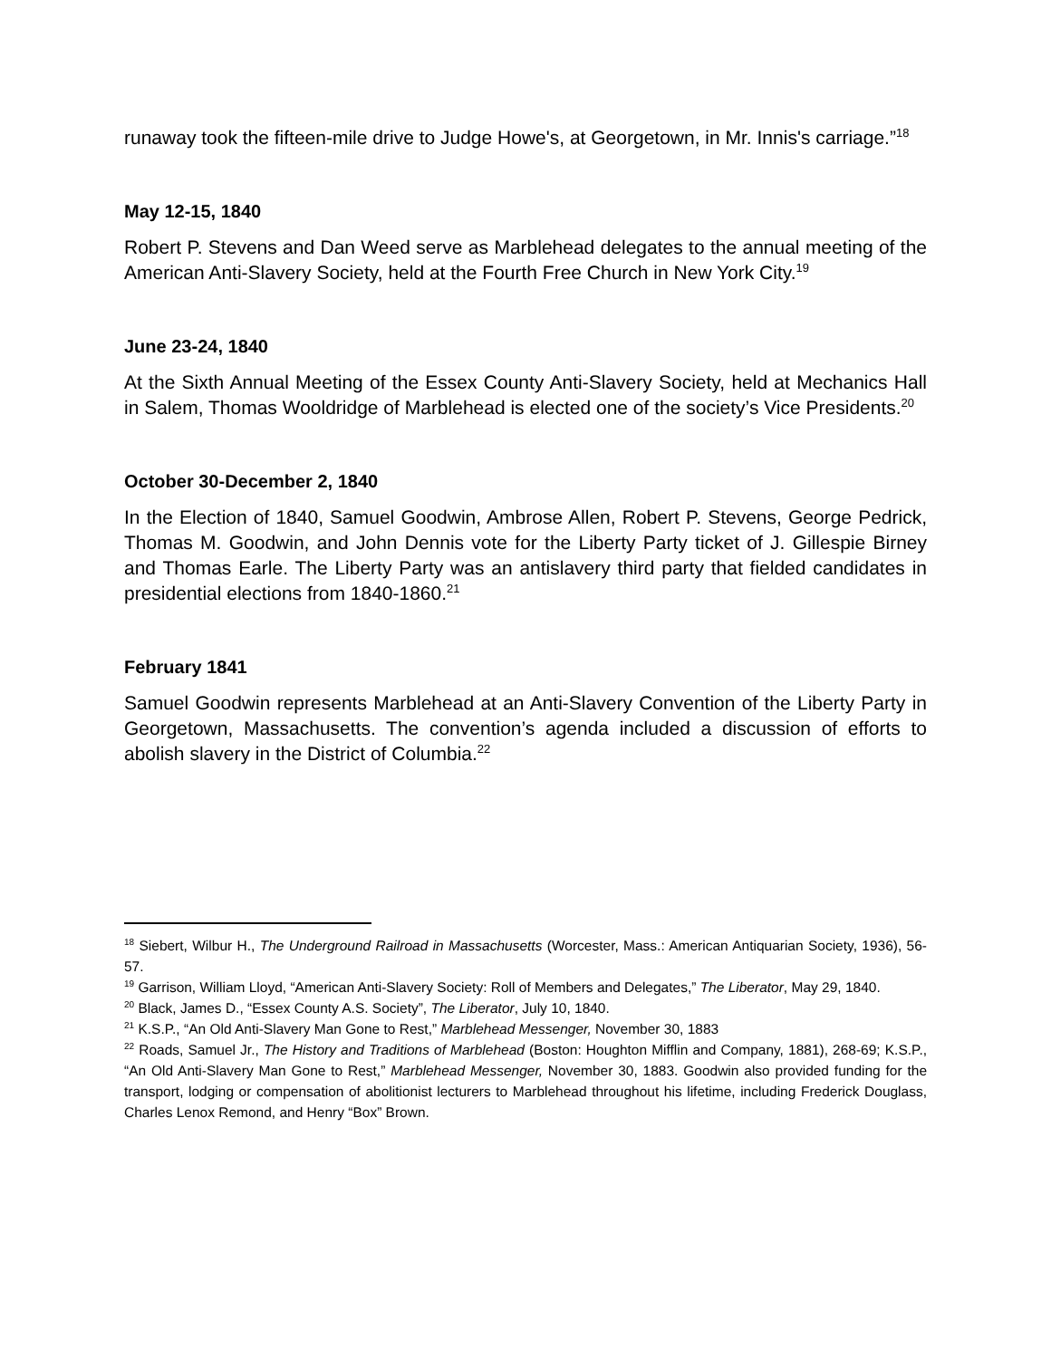runaway took the fifteen-mile drive to Judge Howe's, at Georgetown, in Mr. Innis's carriage.”<sup>18</sup>
May 12-15, 1840
Robert P. Stevens and Dan Weed serve as Marblehead delegates to the annual meeting of the American Anti-Slavery Society, held at the Fourth Free Church in New York City.<sup>19</sup>
June 23-24, 1840
At the Sixth Annual Meeting of the Essex County Anti-Slavery Society, held at Mechanics Hall in Salem, Thomas Wooldridge of Marblehead is elected one of the society’s Vice Presidents.<sup>20</sup>
October 30-December 2, 1840
In the Election of 1840, Samuel Goodwin, Ambrose Allen, Robert P. Stevens, George Pedrick, Thomas M. Goodwin, and John Dennis vote for the Liberty Party ticket of J. Gillespie Birney and Thomas Earle. The Liberty Party was an antislavery third party that fielded candidates in presidential elections from 1840-1860.<sup>21</sup>
February 1841
Samuel Goodwin represents Marblehead at an Anti-Slavery Convention of the Liberty Party in Georgetown, Massachusetts. The convention’s agenda included a discussion of efforts to abolish slavery in the District of Columbia.<sup>22</sup>
<sup>18</sup> Siebert, Wilbur H., The Underground Railroad in Massachusetts (Worcester, Mass.: American Antiquarian Society, 1936), 56-57.
<sup>19</sup> Garrison, William Lloyd, “American Anti-Slavery Society: Roll of Members and Delegates,” The Liberator, May 29, 1840.
<sup>20</sup> Black, James D., “Essex County A.S. Society”, The Liberator, July 10, 1840.
<sup>21</sup> K.S.P., “An Old Anti-Slavery Man Gone to Rest,” Marblehead Messenger, November 30, 1883
<sup>22</sup> Roads, Samuel Jr., The History and Traditions of Marblehead (Boston: Houghton Mifflin and Company, 1881), 268-69; K.S.P., “An Old Anti-Slavery Man Gone to Rest,” Marblehead Messenger, November 30, 1883. Goodwin also provided funding for the transport, lodging or compensation of abolitionist lecturers to Marblehead throughout his lifetime, including Frederick Douglass, Charles Lenox Remond, and Henry “Box” Brown.